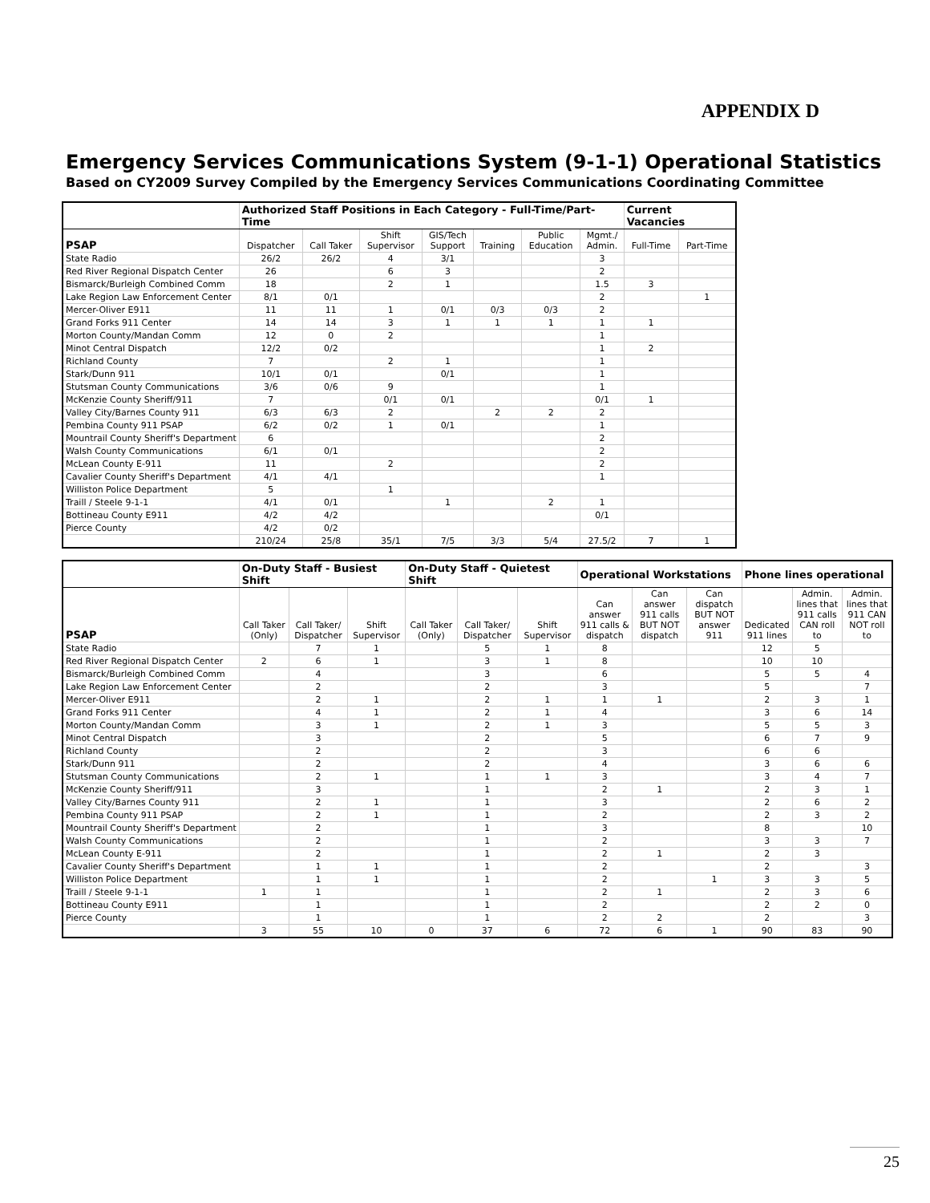APPENDIX D
Emergency Services Communications System (9-1-1) Operational Statistics
Based on CY2009 Survey Compiled by the Emergency Services Communications Coordinating Committee
| | Authorized Staff Positions in Each Category - Full-Time/Part-Time | | | | | | | Current Vacancies | |
| --- | --- | --- | --- | --- | --- | --- | --- | --- | --- |
| PSAP | Dispatcher | Call Taker | Shift Supervisor | GIS/Tech Support | Training | Public Education | Mgmt./ Admin. | Full-Time | Part-Time |
| State Radio | 26/2 | 26/2 | 4 | 3/1 | | | 3 | | |
| Red River Regional Dispatch Center | 26 | | 6 | 3 | | | 2 | | |
| Bismarck/Burleigh Combined Comm | 18 | | 2 | 1 | | | 1.5 | 3 | |
| Lake Region Law Enforcement Center | 8/1 | 0/1 | | | | | 2 | | 1 |
| Mercer-Oliver E911 | 11 | 11 | 1 | 0/1 | 0/3 | 0/3 | 2 | | |
| Grand Forks 911 Center | 14 | 14 | 3 | 1 | 1 | 1 | 1 | 1 | |
| Morton County/Mandan Comm | 12 | 0 | 2 | | | | 1 | | |
| Minot Central Dispatch | 12/2 | 0/2 | | | | | 1 | 2 | |
| Richland County | 7 | | 2 | 1 | | | 1 | | |
| Stark/Dunn 911 | 10/1 | 0/1 | | 0/1 | | | 1 | | |
| Stutsman County Communications | 3/6 | 0/6 | 9 | | | | 1 | | |
| McKenzie County Sheriff/911 | 7 | | 0/1 | 0/1 | | | 0/1 | 1 | |
| Valley City/Barnes County 911 | 6/3 | 6/3 | 2 | | 2 | 2 | 2 | | |
| Pembina County 911 PSAP | 6/2 | 0/2 | 1 | 0/1 | | | 1 | | |
| Mountrail County Sheriff's Department | 6 | | | | | | 2 | | |
| Walsh County Communications | 6/1 | 0/1 | | | | | 2 | | |
| McLean County E-911 | 11 | | 2 | | | | 2 | | |
| Cavalier County Sheriff's Department | 4/1 | 4/1 | | | | | 1 | | |
| Williston Police Department | 5 | | 1 | | | | | | |
| Traill / Steele 9-1-1 | 4/1 | 0/1 | | 1 | | 2 | 1 | | |
| Bottineau County E911 | 4/2 | 4/2 | | | | | 0/1 | | |
| Pierce County | 4/2 | 0/2 | | | | | | | |
| | 210/24 | 25/8 | 35/1 | 7/5 | 3/3 | 5/4 | 27.5/2 | 7 | 1 |
| | On-Duty Staff - Busiest Shift | | | On-Duty Staff - Quietest Shift | | | Operational Workstations | | | Phone lines operational | | |
| --- | --- | --- | --- | --- | --- | --- | --- | --- | --- | --- | --- | --- |
| PSAP | Call Taker (Only) | Call Taker/ Dispatcher | Shift Supervisor | Call Taker (Only) | Call Taker/ Dispatcher | Shift Supervisor | Can answer 911 calls & dispatch | Can answer 911 calls BUT NOT dispatch | Can dispatch BUT NOT answer 911 | Dedicated 911 lines | Admin. lines that 911 calls CAN roll to | Admin. lines that 911 CAN NOT roll to |
| State Radio | | 7 | 1 | | 5 | 1 | 8 | | | 12 | 5 | |
| Red River Regional Dispatch Center | 2 | 6 | 1 | | 3 | 1 | 8 | | | 10 | 10 | |
| Bismarck/Burleigh Combined Comm | | 4 | | | 3 | | 6 | | | 5 | 5 | 4 |
| Lake Region Law Enforcement Center | | 2 | | | 2 | | 3 | | | 5 | | 7 |
| Mercer-Oliver E911 | | 2 | 1 | | 2 | 1 | 1 | 1 | | 2 | 3 | 1 |
| Grand Forks 911 Center | | 4 | 1 | | 2 | 1 | 4 | | | 3 | 6 | 14 |
| Morton County/Mandan Comm | | 3 | 1 | | 2 | 1 | 3 | | | 5 | 5 | 3 |
| Minot Central Dispatch | | 3 | | | 2 | | 5 | | | 6 | 7 | 9 |
| Richland County | | 2 | | | 2 | | 3 | | | 6 | 6 | |
| Stark/Dunn 911 | | 2 | | | 2 | | 4 | | | 3 | 6 | 6 |
| Stutsman County Communications | | 2 | 1 | | 1 | 1 | 3 | | | 3 | 4 | 7 |
| McKenzie County Sheriff/911 | | 3 | | | 1 | | 2 | 1 | | 2 | 3 | 1 |
| Valley City/Barnes County 911 | | 2 | 1 | | 1 | | 3 | | | 2 | 6 | 2 |
| Pembina County 911 PSAP | | 2 | 1 | | 1 | | 2 | | | 2 | 3 | 2 |
| Mountrail County Sheriff's Department | | 2 | | | 1 | | 3 | | | 8 | | 10 |
| Walsh County Communications | | 2 | | | 1 | | 2 | | | 3 | 3 | 7 |
| McLean County E-911 | | 2 | | | 1 | | 2 | 1 | | 2 | 3 | |
| Cavalier County Sheriff's Department | | 1 | 1 | | 1 | | 2 | | | 2 | | 3 |
| Williston Police Department | | 1 | 1 | | 1 | | 2 | | 1 | 3 | 3 | 5 |
| Traill / Steele 9-1-1 | 1 | 1 | | | 1 | | 2 | 1 | | 2 | 3 | 6 |
| Bottineau County E911 | | 1 | | | 1 | | 2 | | | 2 | 2 | 0 |
| Pierce County | | 1 | | | 1 | | 2 | 2 | | 2 | | 3 |
| | 3 | 55 | 10 | 0 | 37 | 6 | 72 | 6 | 1 | 90 | 83 | 90 |
25